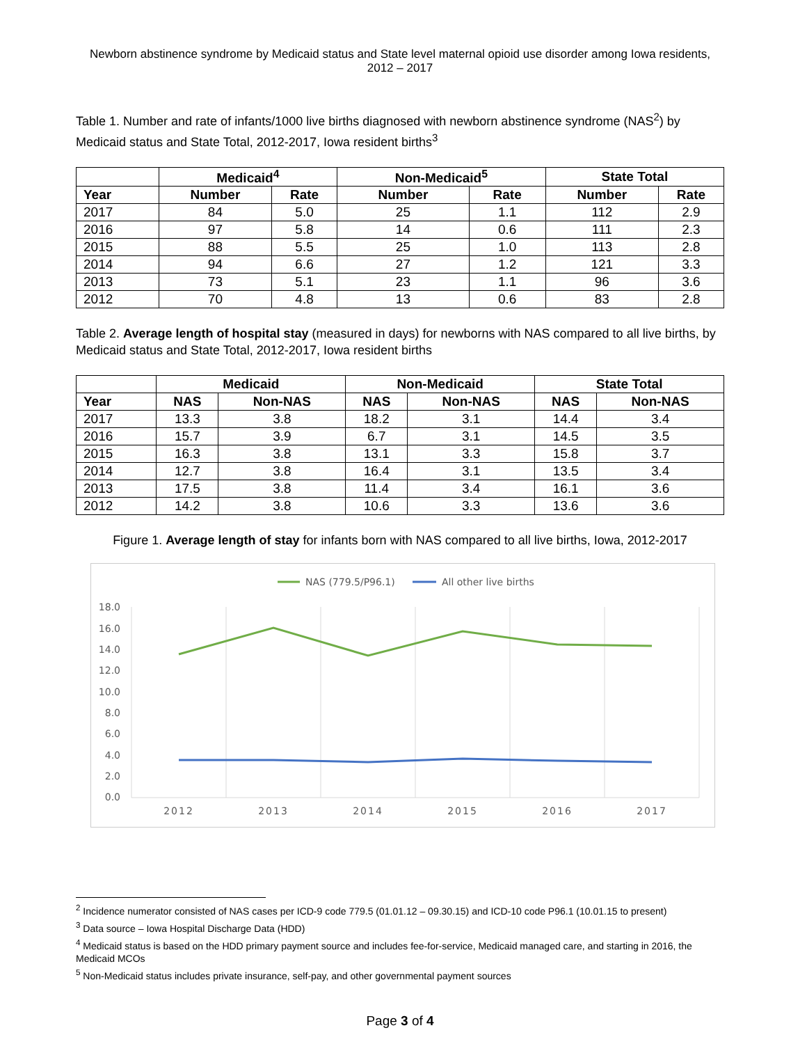Newborn abstinence syndrome by Medicaid status and State level maternal opioid use disorder among Iowa residents, 2012 – 2017
Table 1. Number and rate of infants/1000 live births diagnosed with newborn abstinence syndrome (NAS<sup>2</sup>) by Medicaid status and State Total, 2012-2017, Iowa resident births<sup>3</sup>
| | Medicaid<sup>4</sup> | | Non-Medicaid<sup>5</sup> | | State Total | |
| --- | --- | --- | --- | --- | --- | --- |
| Year | Number | Rate | Number | Rate | Number | Rate |
| 2017 | 84 | 5.0 | 25 | 1.1 | 112 | 2.9 |
| 2016 | 97 | 5.8 | 14 | 0.6 | 111 | 2.3 |
| 2015 | 88 | 5.5 | 25 | 1.0 | 113 | 2.8 |
| 2014 | 94 | 6.6 | 27 | 1.2 | 121 | 3.3 |
| 2013 | 73 | 5.1 | 23 | 1.1 | 96 | 3.6 |
| 2012 | 70 | 4.8 | 13 | 0.6 | 83 | 2.8 |
Table 2. Average length of hospital stay (measured in days) for newborns with NAS compared to all live births, by Medicaid status and State Total, 2012-2017, Iowa resident births
| | Medicaid | | Non-Medicaid | | State Total | |
| --- | --- | --- | --- | --- | --- | --- |
| Year | NAS | Non-NAS | NAS | Non-NAS | NAS | Non-NAS |
| 2017 | 13.3 | 3.8 | 18.2 | 3.1 | 14.4 | 3.4 |
| 2016 | 15.7 | 3.9 | 6.7 | 3.1 | 14.5 | 3.5 |
| 2015 | 16.3 | 3.8 | 13.1 | 3.3 | 15.8 | 3.7 |
| 2014 | 12.7 | 3.8 | 16.4 | 3.1 | 13.5 | 3.4 |
| 2013 | 17.5 | 3.8 | 11.4 | 3.4 | 16.1 | 3.6 |
| 2012 | 14.2 | 3.8 | 10.6 | 3.3 | 13.6 | 3.6 |
Figure 1. Average length of stay for infants born with NAS compared to all live births, Iowa, 2012-2017
NAS (779.5/P96.1)
All other live births
18.0
16.0
14.0
12.0
10.0
8.0
6.0
4.0
2.0
0.0
2012
2013
2014
2015
2016
2017
<sup>2</sup> Incidence numerator consisted of NAS cases per ICD-9 code 779.5 (01.01.12 – 09.30.15) and ICD-10 code P96.1 (10.01.15 to present)
<sup>3</sup> Data source – Iowa Hospital Discharge Data (HDD)
<sup>4</sup> Medicaid status is based on the HDD primary payment source and includes fee-for-service, Medicaid managed care, and starting in 2016, the Medicaid MCOs
<sup>5</sup> Non-Medicaid status includes private insurance, self-pay, and other governmental payment sources
Page 3 of 4